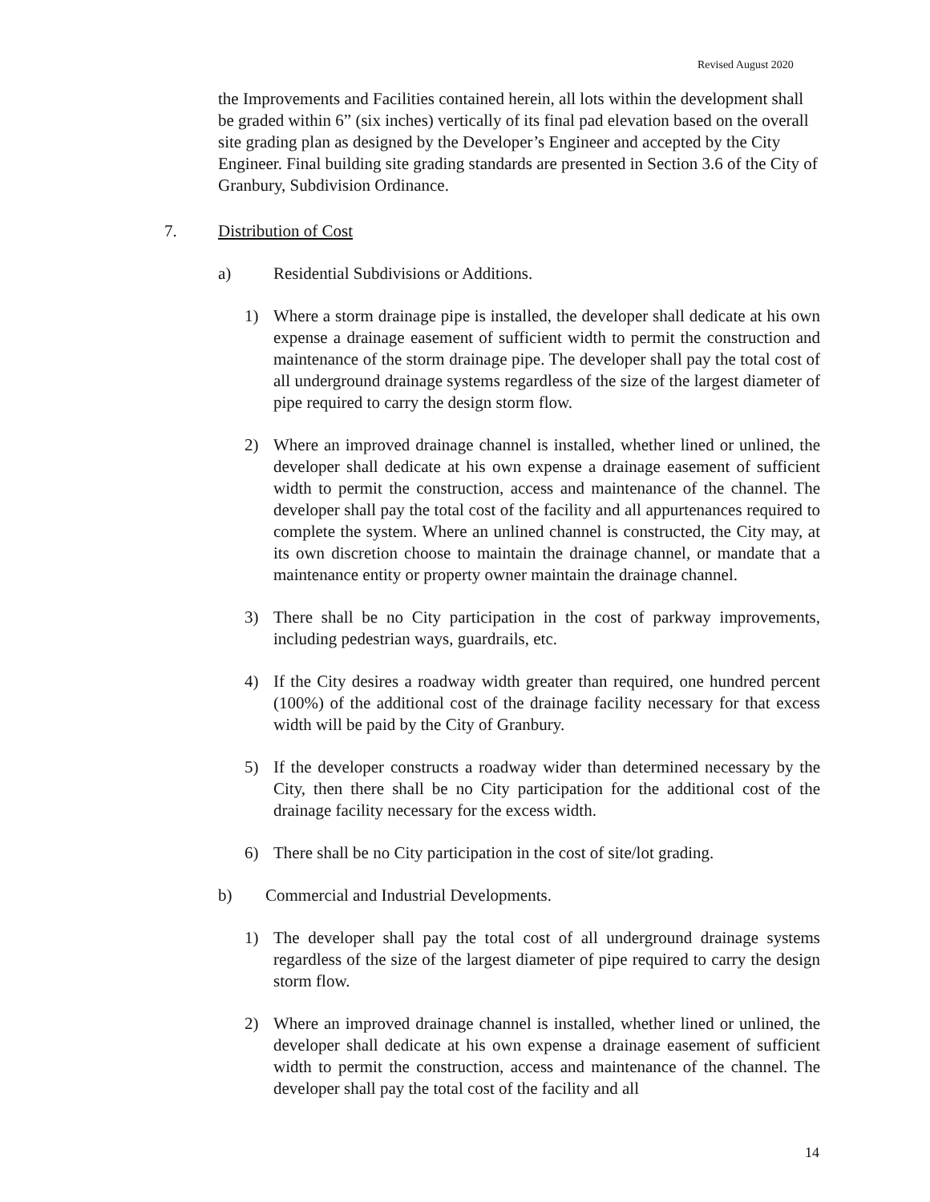Revised August 2020
the Improvements and Facilities contained herein, all lots within the development shall be graded within 6” (six inches) vertically of its final pad elevation based on the overall site grading plan as designed by the Developer’s Engineer and accepted by the City Engineer. Final building site grading standards are presented in Section 3.6 of the City of Granbury, Subdivision Ordinance.
7. Distribution of Cost
a) Residential Subdivisions or Additions.
1) Where a storm drainage pipe is installed, the developer shall dedicate at his own expense a drainage easement of sufficient width to permit the construction and maintenance of the storm drainage pipe. The developer shall pay the total cost of all underground drainage systems regardless of the size of the largest diameter of pipe required to carry the design storm flow.
2) Where an improved drainage channel is installed, whether lined or unlined, the developer shall dedicate at his own expense a drainage easement of sufficient width to permit the construction, access and maintenance of the channel. The developer shall pay the total cost of the facility and all appurtenances required to complete the system. Where an unlined channel is constructed, the City may, at its own discretion choose to maintain the drainage channel, or mandate that a maintenance entity or property owner maintain the drainage channel.
3) There shall be no City participation in the cost of parkway improvements, including pedestrian ways, guardrails, etc.
4) If the City desires a roadway width greater than required, one hundred percent (100%) of the additional cost of the drainage facility necessary for that excess width will be paid by the City of Granbury.
5) If the developer constructs a roadway wider than determined necessary by the City, then there shall be no City participation for the additional cost of the drainage facility necessary for the excess width.
6) There shall be no City participation in the cost of site/lot grading.
b) Commercial and Industrial Developments.
1) The developer shall pay the total cost of all underground drainage systems regardless of the size of the largest diameter of pipe required to carry the design storm flow.
2) Where an improved drainage channel is installed, whether lined or unlined, the developer shall dedicate at his own expense a drainage easement of sufficient width to permit the construction, access and maintenance of the channel. The developer shall pay the total cost of the facility and all
14